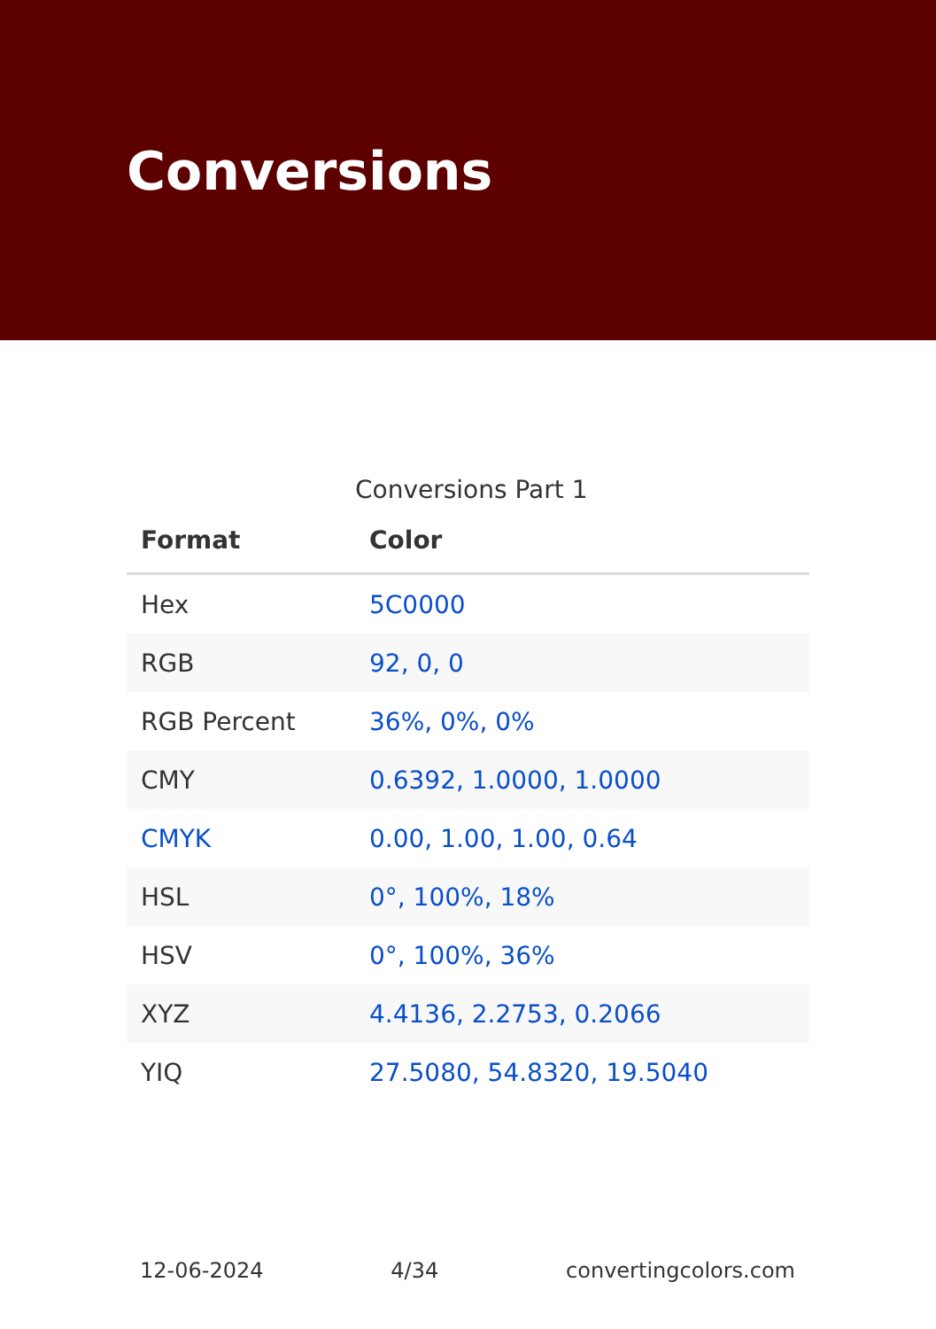Conversions
Conversions Part 1
| Format | Color |
| --- | --- |
| Hex | 5C0000 |
| RGB | 92, 0, 0 |
| RGB Percent | 36%, 0%, 0% |
| CMY | 0.6392, 1.0000, 1.0000 |
| CMYK | 0.00, 1.00, 1.00, 0.64 |
| HSL | 0°, 100%, 18% |
| HSV | 0°, 100%, 36% |
| XYZ | 4.4136, 2.2753, 0.2066 |
| YIQ | 27.5080, 54.8320, 19.5040 |
12-06-2024 4/34 convertingcolors.com